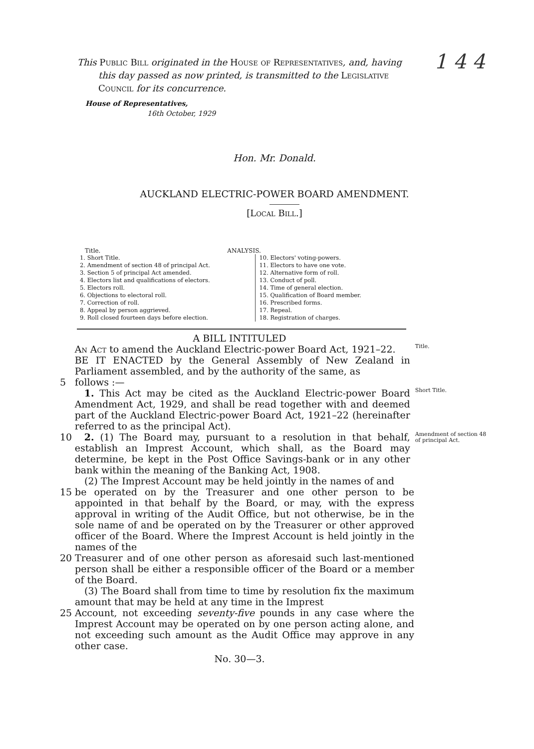1 4 4
This Public Bill originated in the House of Representatives, and, having this day passed as now printed, is transmitted to the Legislative Council for its concurrence.
House of Representatives,
16th October, 1929
Hon. Mr. Donald.
AUCKLAND ELECTRIC-POWER BOARD AMENDMENT.
[Local Bill.]
Title. ANALYSIS.
1. Short Title.
2. Amendment of section 48 of principal Act.
3. Section 5 of principal Act amended.
4. Electors list and qualifications of electors.
5. Electors roll.
6. Objections to electoral roll.
7. Correction of roll.
8. Appeal by person aggrieved.
9. Roll closed fourteen days before election.
10. Electors' voting-powers.
11. Electors to have one vote.
12. Alternative form of roll.
13. Conduct of poll.
14. Time of general election.
15. Qualification of Board member.
16. Prescribed forms.
17. Repeal.
18. Registration of charges.
A BILL INTITULED
An Act to amend the Auckland Electric-power Board Act, 1921–22.
Title.
BE IT ENACTED by the General Assembly of New Zealand in Parliament assembled, and by the authority of the same, as
5 follows :—
 1. This Act may be cited as the Auckland Electric-power Board Amendment Act, 1929, and shall be read together with and deemed part of the Auckland Electric-power Board Act, 1921–22 (hereinafter referred to as the principal Act).
Short Title.
10 2. (1) The Board may, pursuant to a resolution in that behalf, establish an Imprest Account, which shall, as the Board may determine, be kept in the Post Office Savings-bank or in any other bank within the meaning of the Banking Act, 1908.
Amendment of section 48 of principal Act.
 (2) The Imprest Account may be held jointly in the names of and
15 be operated on by the Treasurer and one other person to be appointed in that behalf by the Board, or may, with the express approval in writing of the Audit Office, but not otherwise, be in the sole name of and be operated on by the Treasurer or other approved officer of the Board. Where the Imprest Account is held jointly in the names of the
20 Treasurer and of one other person as aforesaid such last-mentioned person shall be either a responsible officer of the Board or a member of the Board.
 (3) The Board shall from time to time by resolution fix the maximum amount that may be held at any time in the Imprest
25 Account, not exceeding seventy-five pounds in any case where the Imprest Account may be operated on by one person acting alone, and not exceeding such amount as the Audit Office may approve in any other case.
No. 30—3.